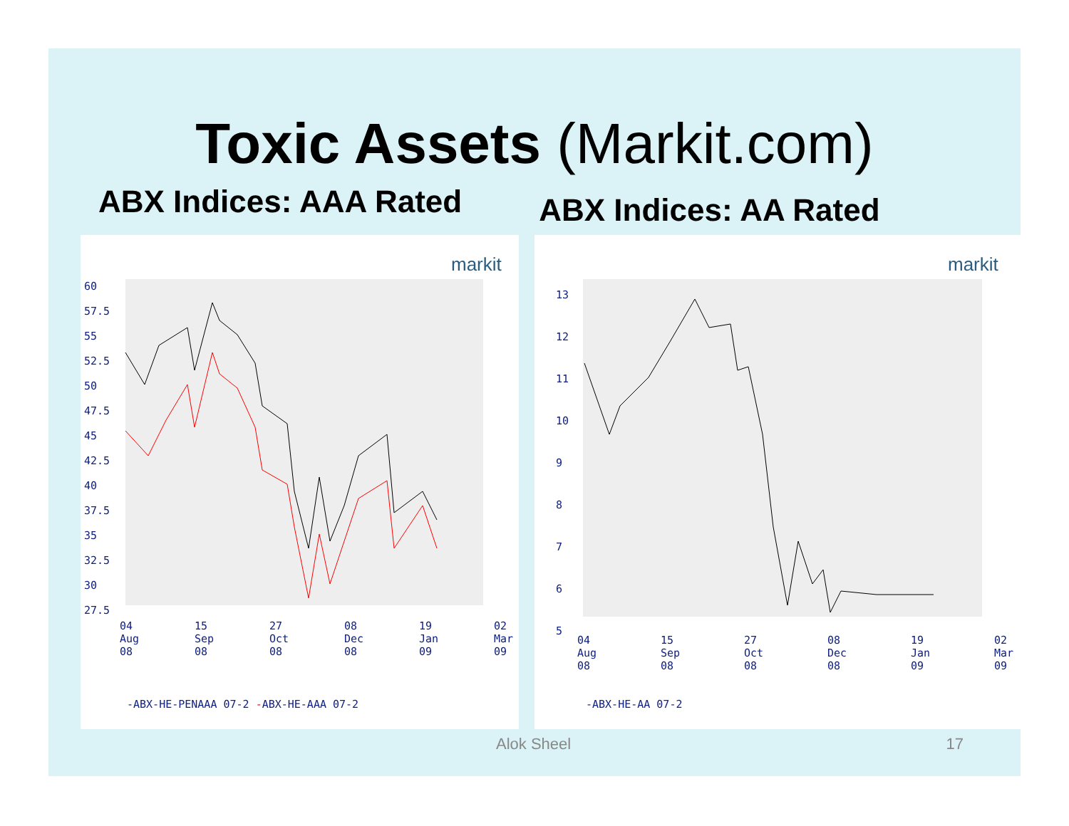Toxic Assets (Markit.com)
ABX Indices: AAA Rated
ABX Indices: AA Rated
markit
60
57.5
55
52.5
50
47.5
45
42.5
40
37.5
35
32.5
30
27.5
04 Aug 08 15 Sep 08 27 Oct 08 08 Dec 08 19 Jan 09 02 Mar 09
-ABX-HE-PENAAA 07-2 -ABX-HE-AAA 07-2
markit
13
12
11
10
9
8
7
6
5
04 Aug 08 15 Sep 08 27 Oct 08 08 Dec 08 19 Jan 09 02 Mar 09
-ABX-HE-AA 07-2
Alok Sheel 17